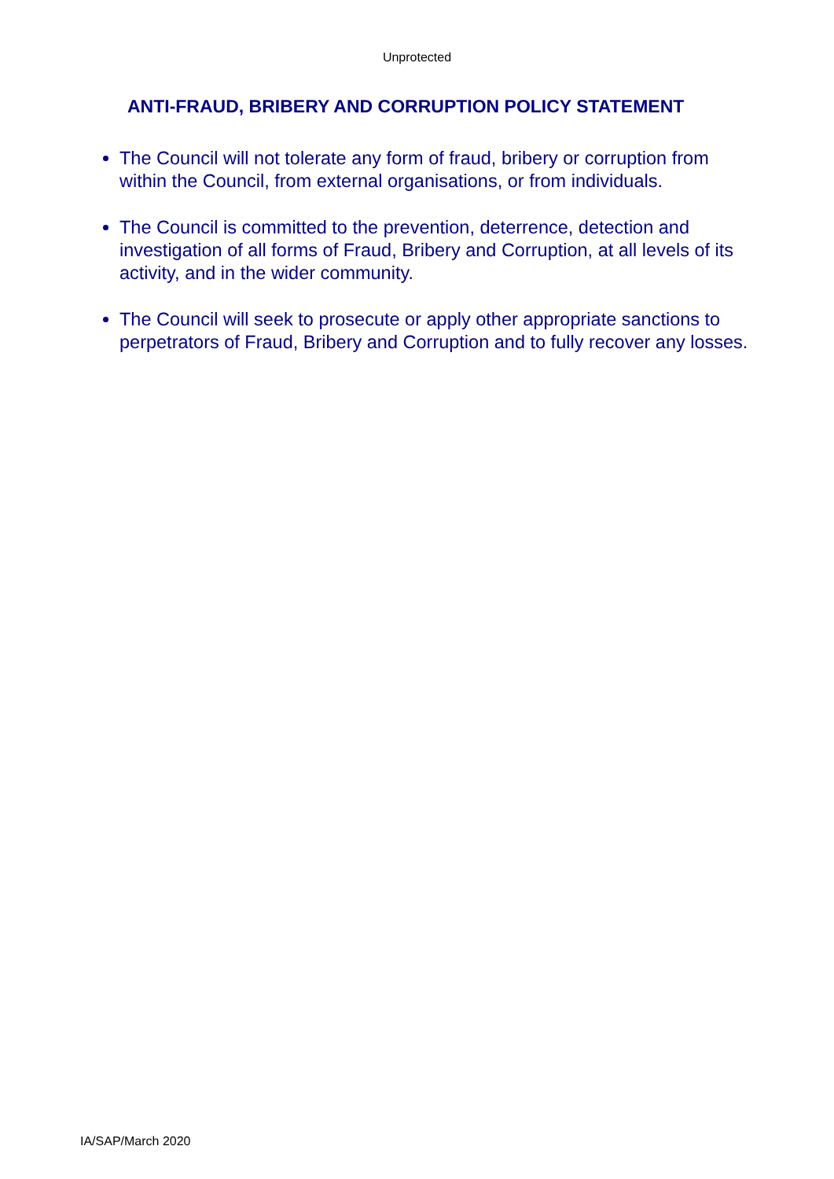Unprotected
ANTI-FRAUD, BRIBERY AND CORRUPTION POLICY STATEMENT
The Council will not tolerate any form of fraud, bribery or corruption from within the Council, from external organisations, or from individuals.
The Council is committed to the prevention, deterrence, detection and investigation of all forms of Fraud, Bribery and Corruption, at all levels of its activity, and in the wider community.
The Council will seek to prosecute or apply other appropriate sanctions to perpetrators of Fraud, Bribery and Corruption and to fully recover any losses.
IA/SAP/March 2020